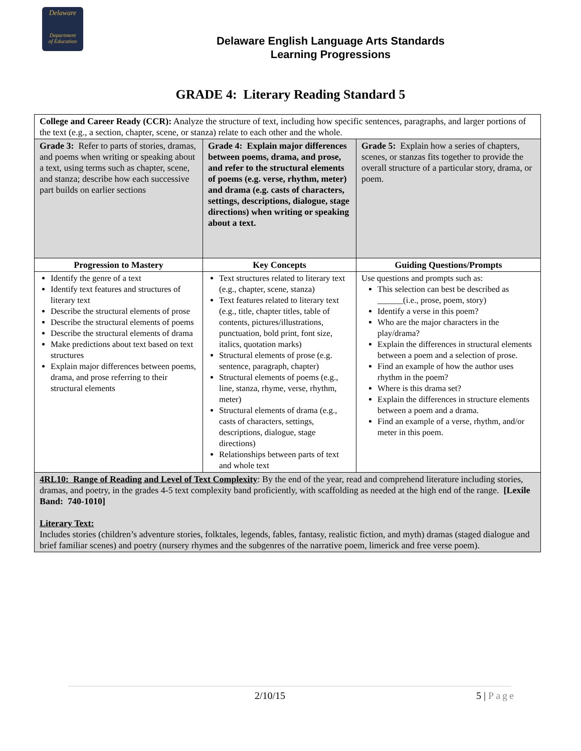Delaware
Department
of Education
Delaware English Language Arts Standards
Learning Progressions
GRADE 4: Literary Reading Standard 5
| College and Career Ready (CCR): Analyze the structure of text, including how specific sentences, paragraphs, and larger portions of the text (e.g., a section, chapter, scene, or stanza) relate to each other and the whole. | | |
| Grade 3: Refer to parts of stories, dramas, and poems when writing or speaking about a text, using terms such as chapter, scene, and stanza; describe how each successive part builds on earlier sections | Grade 4: Explain major differences between poems, drama, and prose, and refer to the structural elements of poems (e.g. verse, rhythm, meter) and drama (e.g. casts of characters, settings, descriptions, dialogue, stage directions) when writing or speaking about a text. | Grade 5: Explain how a series of chapters, scenes, or stanzas fits together to provide the overall structure of a particular story, drama, or poem. |
| Progression to Mastery | Key Concepts | Guiding Questions/Prompts |
| Identify the genre of a text Identify text features and structures of literary text Describe the structural elements of prose Describe the structural elements of poems Describe the structural elements of drama Make predictions about text based on text structures Explain major differences between poems, drama, and prose referring to their structural elements | Text structures related to literary text (e.g., chapter, scene, stanza) Text features related to literary text (e.g., title, chapter titles, table of contents, pictures/illustrations, punctuation, bold print, font size, italics, quotation marks) Structural elements of prose (e.g. sentence, paragraph, chapter) Structural elements of poems (e.g., line, stanza, rhyme, verse, rhythm, meter) Structural elements of drama (e.g., casts of characters, settings, descriptions, dialogue, stage directions) Relationships between parts of text and whole text | Use questions and prompts such as: This selection can best be described as ______(i.e., prose, poem, story) Identify a verse in this poem? Who are the major characters in the play/drama? Explain the differences in structural elements between a poem and a selection of prose. Find an example of how the author uses rhythm in the poem? Where is this drama set? Explain the differences in structure elements between a poem and a drama. Find an example of a verse, rhythm, and/or meter in this poem. |
| 4RL10: Range of Reading and Level of Text Complexity : By the end of the year, read and comprehend literature including stories, dramas, and poetry, in the grades 4-5 text complexity band proficiently, with scaffolding as needed at the high end of the range. [Lexile Band: 740-1010] Literary Text: Includes stories (children’s adventure stories, folktales, legends, fables, fantasy, realistic fiction, and myth) dramas (staged dialogue and brief familiar scenes) and poetry (nursery rhymes and the subgenres of the narrative poem, limerick and free verse poem). | | |
2/10/15 5 | Page